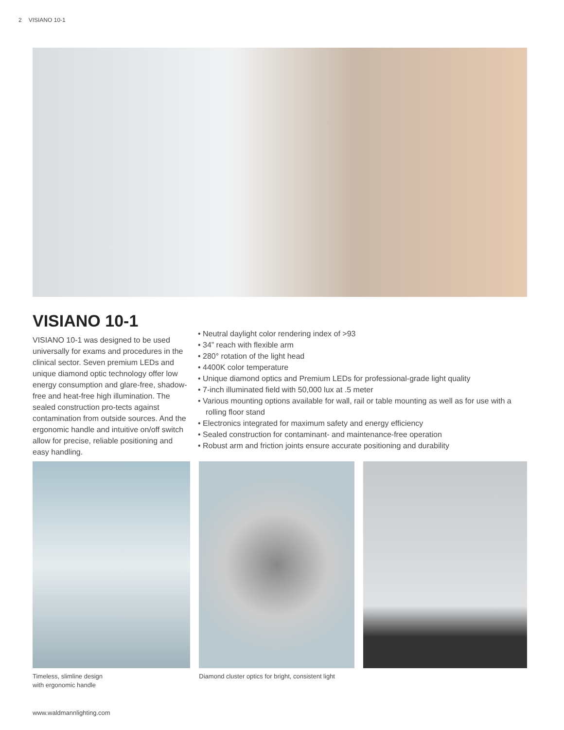2 VISIANO 10-1
VISIANO 10-1
VISIANO 10-1 was designed to be used universally for exams and procedures in the clinical sector. Seven premium LEDs and unique diamond optic technology offer low energy consumption and glare-free, shadow-free and heat-free high illumination. The sealed construction pro-tects against contamination from outside sources. And the ergonomic handle and intuitive on/off switch allow for precise, reliable positioning and easy handling.
• Neutral daylight color rendering index of >93
• 34” reach with flexible arm
• 280° rotation of the light head
• 4400K color temperature
• Unique diamond optics and Premium LEDs for professional-grade light quality
• 7-inch illuminated field with 50,000 lux at .5 meter
• Various mounting options available for wall, rail or table mounting as well as for use with a rolling floor stand
• Electronics integrated for maximum safety and energy efficiency
• Sealed construction for contaminant- and maintenance-free operation
• Robust arm and friction joints ensure accurate positioning and durability
Timeless, slimline design
with ergonomic handle
Diamond cluster optics for bright, consistent light
www.waldmannlighting.com